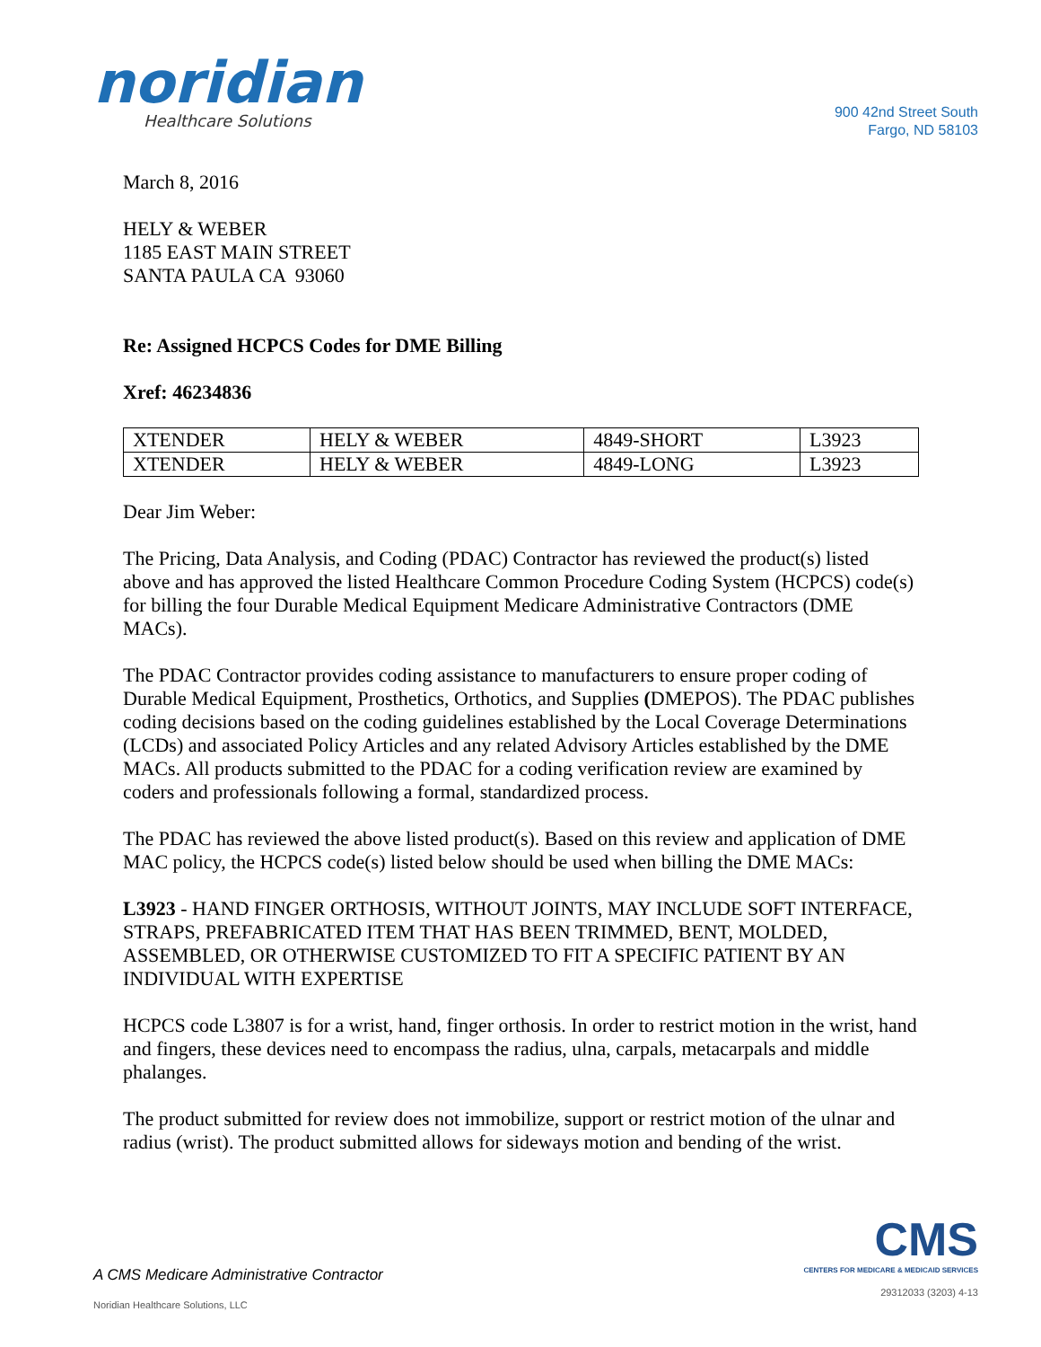noridian
Healthcare Solutions
900 42nd Street South
Fargo, ND 58103
March 8, 2016
HELY & WEBER
1185 EAST MAIN STREET
SANTA PAULA CA 93060
Re: Assigned HCPCS Codes for DME Billing
Xref: 46234836
| XTENDER | HELY & WEBER | 4849-SHORT | L3923 |
| XTENDER | HELY & WEBER | 4849-LONG | L3923 |
Dear Jim Weber:
The Pricing, Data Analysis, and Coding (PDAC) Contractor has reviewed the product(s) listed above and has approved the listed Healthcare Common Procedure Coding System (HCPCS) code(s) for billing the four Durable Medical Equipment Medicare Administrative Contractors (DME MACs).
The PDAC Contractor provides coding assistance to manufacturers to ensure proper coding of Durable Medical Equipment, Prosthetics, Orthotics, and Supplies (DMEPOS). The PDAC publishes coding decisions based on the coding guidelines established by the Local Coverage Determinations (LCDs) and associated Policy Articles and any related Advisory Articles established by the DME MACs. All products submitted to the PDAC for a coding verification review are examined by coders and professionals following a formal, standardized process.
The PDAC has reviewed the above listed product(s). Based on this review and application of DME MAC policy, the HCPCS code(s) listed below should be used when billing the DME MACs:
L3923 - HAND FINGER ORTHOSIS, WITHOUT JOINTS, MAY INCLUDE SOFT INTERFACE, STRAPS, PREFABRICATED ITEM THAT HAS BEEN TRIMMED, BENT, MOLDED, ASSEMBLED, OR OTHERWISE CUSTOMIZED TO FIT A SPECIFIC PATIENT BY AN INDIVIDUAL WITH EXPERTISE
HCPCS code L3807 is for a wrist, hand, finger orthosis. In order to restrict motion in the wrist, hand and fingers, these devices need to encompass the radius, ulna, carpals, metacarpals and middle phalanges.
The product submitted for review does not immobilize, support or restrict motion of the ulnar and radius (wrist). The product submitted allows for sideways motion and bending of the wrist.
A CMS Medicare Administrative Contractor
Noridian Healthcare Solutions, LLC
CMS
CENTERS FOR MEDICARE & MEDICAID SERVICES
29312033 (3203) 4-13